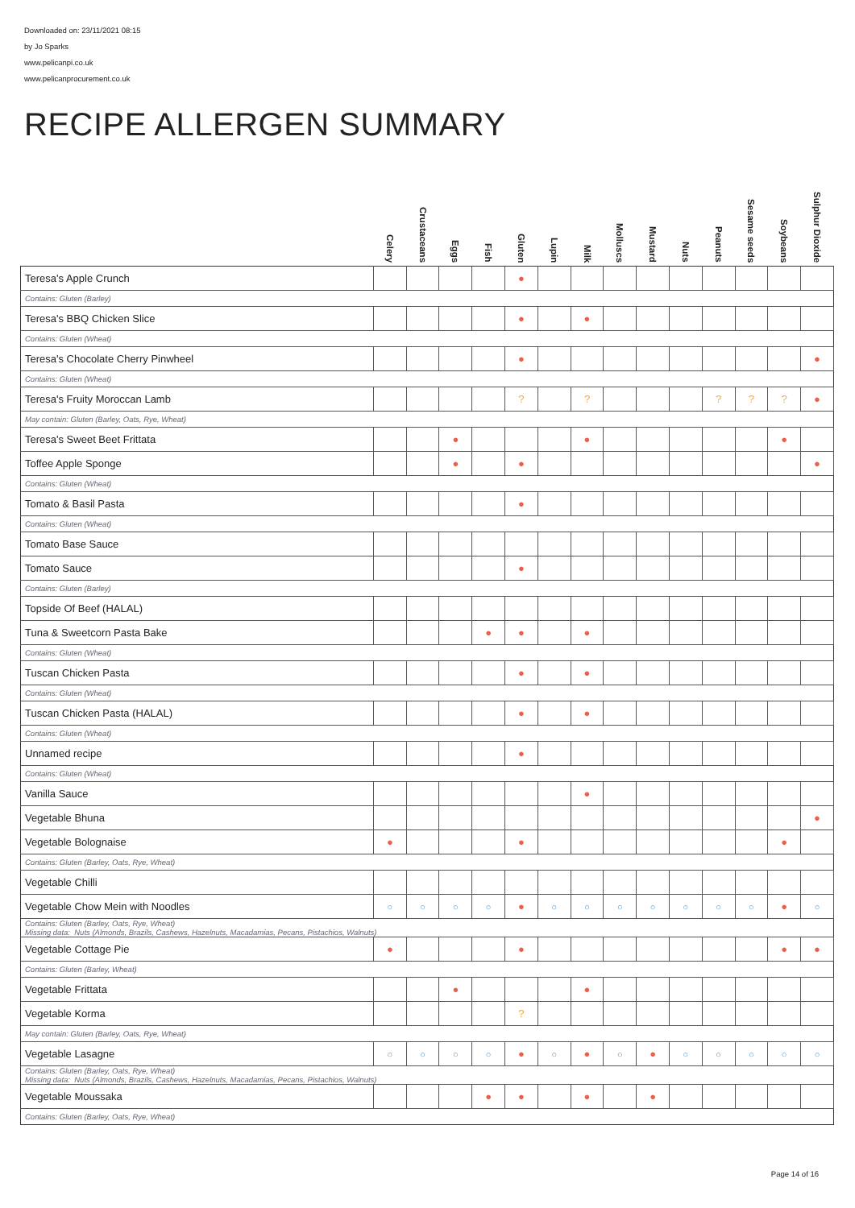Downloaded on: 23/11/2021 08:15
by Jo Sparks
www.pelicanpi.co.uk
www.pelicanprocurement.co.uk
RECIPE ALLERGEN SUMMARY
| | Celery | Crustaceans | Eggs | Fish | Gluten | Lupin | Milk | Molluscs | Mustard | Nuts | Peanuts | Sesame seeds | Soybeans | Sulphur Dioxide |
| --- | --- | --- | --- | --- | --- | --- | --- | --- | --- | --- | --- | --- | --- | --- |
| Teresa's Apple Crunch | | | | | ● | | | | | | | | | |
| Contains: Gluten (Barley) | | | | | | | | | | | | | | |
| Teresa's BBQ Chicken Slice | | | | | ● | | ● | | | | | | | |
| Contains: Gluten (Wheat) | | | | | | | | | | | | | | |
| Teresa's Chocolate Cherry Pinwheel | | | | | ● | | | | | | | | | ● |
| Contains: Gluten (Wheat) | | | | | | | | | | | | | | |
| Teresa's Fruity Moroccan Lamb | | | | | ? | | ? | | | | ? | ? | ? | ● |
| May contain: Gluten (Barley, Oats, Rye, Wheat) | | | | | | | | | | | | | | |
| Teresa's Sweet Beet Frittata | | | ● | | | | ● | | | | | | ● | |
| Toffee Apple Sponge | | | ● | | ● | | | | | | | | | ● |
| Contains: Gluten (Wheat) | | | | | | | | | | | | | | |
| Tomato & Basil Pasta | | | | | ● | | | | | | | | | |
| Contains: Gluten (Wheat) | | | | | | | | | | | | | | |
| Tomato Base Sauce | | | | | | | | | | | | | | |
| Tomato Sauce | | | | | ● | | | | | | | | | |
| Contains: Gluten (Barley) | | | | | | | | | | | | | | |
| Topside Of Beef (HALAL) | | | | | | | | | | | | | | |
| Tuna & Sweetcorn Pasta Bake | | | | ● | ● | | ● | | | | | | | |
| Contains: Gluten (Wheat) | | | | | | | | | | | | | | |
| Tuscan Chicken Pasta | | | | | ● | | ● | | | | | | | |
| Contains: Gluten (Wheat) | | | | | | | | | | | | | | |
| Tuscan Chicken Pasta (HALAL) | | | | | ● | | ● | | | | | | | |
| Contains: Gluten (Wheat) | | | | | | | | | | | | | | |
| Unnamed recipe | | | | | ● | | | | | | | | | |
| Contains: Gluten (Wheat) | | | | | | | | | | | | | | |
| Vanilla Sauce | | | | | | | ● | | | | | | | |
| Vegetable Bhuna | | | | | | | | | | | | | | ● |
| Vegetable Bolognaise | ● | | | | ● | | | | | | | | ● | |
| Contains: Gluten (Barley, Oats, Rye, Wheat) | | | | | | | | | | | | | | |
| Vegetable Chilli | | | | | | | | | | | | | | |
| Vegetable Chow Mein with Noodles | ○ | ○ | ○ | ○ | ● | ○ | ○ | ○ | ○ | ○ | ○ | ○ | ● | ○ |
| Contains: Gluten (Barley, Oats, Rye, Wheat) Missing data: Nuts (Almonds, Brazils, Cashews, Hazelnuts, Macadamias, Pecans, Pistachios, Walnuts) | | | | | | | | | | | | | | |
| Vegetable Cottage Pie | ● | | | | ● | | | | | | | | ● | ● |
| Contains: Gluten (Barley, Wheat) | | | | | | | | | | | | | | |
| Vegetable Frittata | | | ● | | | | ● | | | | | | | |
| Vegetable Korma | | | | | ? | | | | | | | | | |
| May contain: Gluten (Barley, Oats, Rye, Wheat) | | | | | | | | | | | | | | |
| Vegetable Lasagne | ○ | ○ | ○ | ○ | ● | ○ | ● | ○ | ● | ○ | ○ | ○ | ○ | ○ |
| Contains: Gluten (Barley, Oats, Rye, Wheat) Missing data: Nuts (Almonds, Brazils, Cashews, Hazelnuts, Macadamias, Pecans, Pistachios, Walnuts) | | | | | | | | | | | | | | |
| Vegetable Moussaka | | | | ● | ● | | ● | | ● | | | | | |
| Contains: Gluten (Barley, Oats, Rye, Wheat) | | | | | | | | | | | | | | |
Page 14 of 16